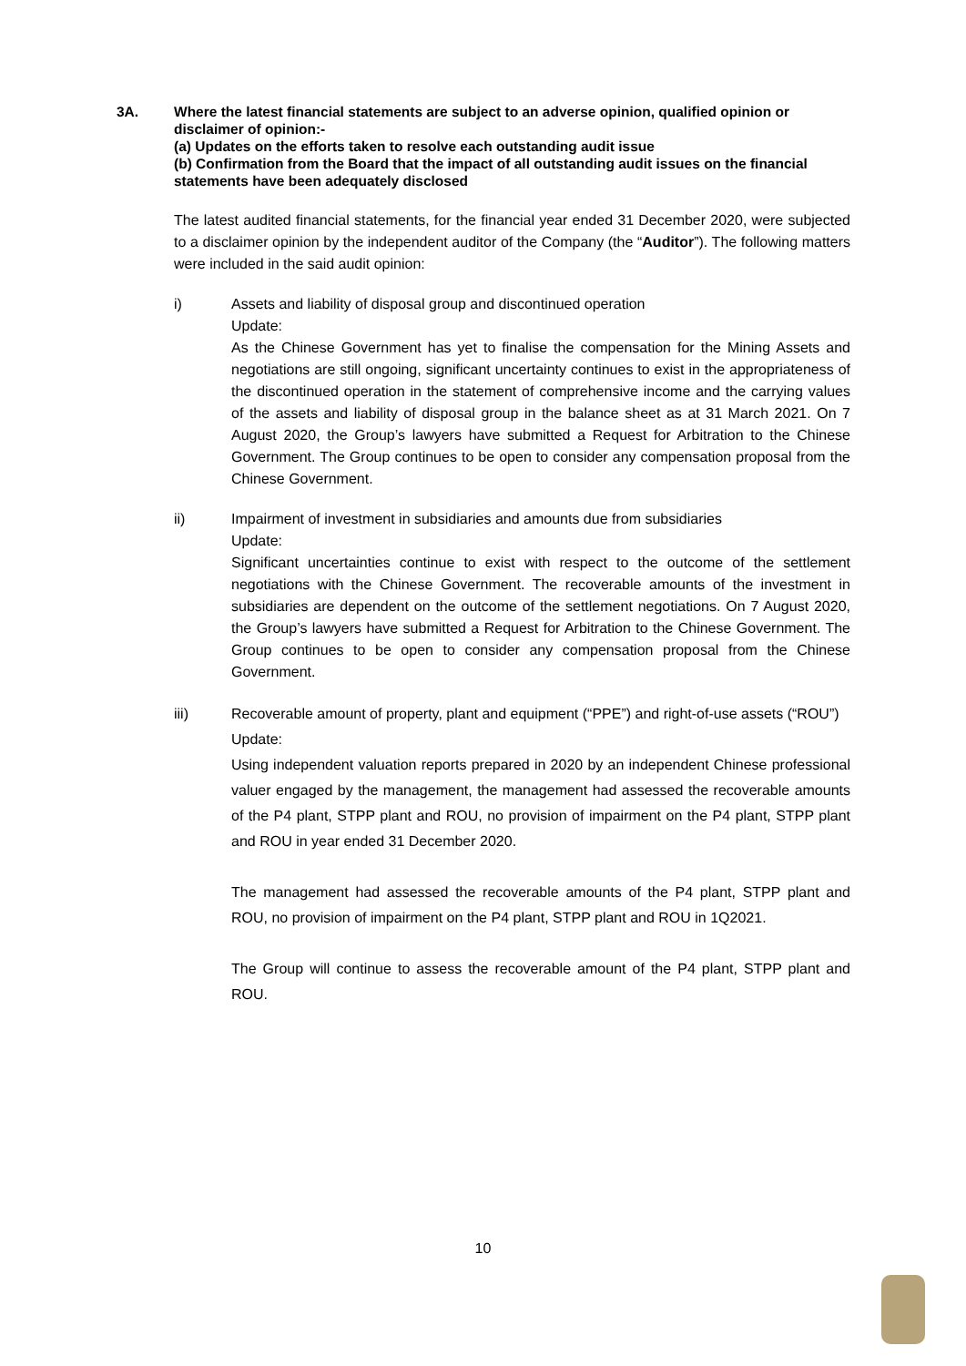3A. Where the latest financial statements are subject to an adverse opinion, qualified opinion or disclaimer of opinion:-
(a) Updates on the efforts taken to resolve each outstanding audit issue
(b) Confirmation from the Board that the impact of all outstanding audit issues on the financial statements have been adequately disclosed
The latest audited financial statements, for the financial year ended 31 December 2020, were subjected to a disclaimer opinion by the independent auditor of the Company (the “Auditor”). The following matters were included in the said audit opinion:
i) Assets and liability of disposal group and discontinued operation
Update:
As the Chinese Government has yet to finalise the compensation for the Mining Assets and negotiations are still ongoing, significant uncertainty continues to exist in the appropriateness of the discontinued operation in the statement of comprehensive income and the carrying values of the assets and liability of disposal group in the balance sheet as at 31 March 2021. On 7 August 2020, the Group’s lawyers have submitted a Request for Arbitration to the Chinese Government. The Group continues to be open to consider any compensation proposal from the Chinese Government.
ii) Impairment of investment in subsidiaries and amounts due from subsidiaries
Update:
Significant uncertainties continue to exist with respect to the outcome of the settlement negotiations with the Chinese Government. The recoverable amounts of the investment in subsidiaries are dependent on the outcome of the settlement negotiations. On 7 August 2020, the Group’s lawyers have submitted a Request for Arbitration to the Chinese Government. The Group continues to be open to consider any compensation proposal from the Chinese Government.
iii) Recoverable amount of property, plant and equipment (“PPE”) and right-of-use assets (“ROU”)
Update:
Using independent valuation reports prepared in 2020 by an independent Chinese professional valuer engaged by the management, the management had assessed the recoverable amounts of the P4 plant, STPP plant and ROU, no provision of impairment on the P4 plant, STPP plant and ROU in year ended 31 December 2020.
The management had assessed the recoverable amounts of the P4 plant, STPP plant and ROU, no provision of impairment on the P4 plant, STPP plant and ROU in 1Q2021.
The Group will continue to assess the recoverable amount of the P4 plant, STPP plant and ROU.
10